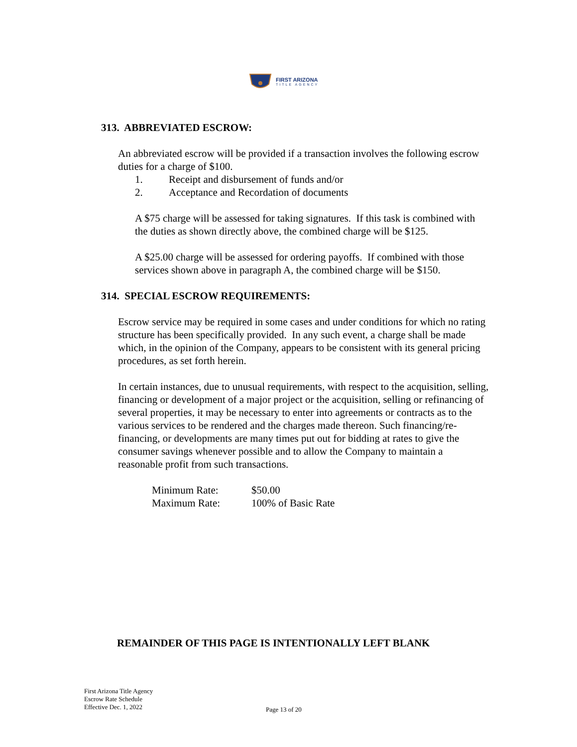FIRST ARIZONA
TITLE AGENCY
313. ABBREVIATED ESCROW:
An abbreviated escrow will be provided if a transaction involves the following escrow duties for a charge of $100.
1. Receipt and disbursement of funds and/or
2. Acceptance and Recordation of documents
A $75 charge will be assessed for taking signatures. If this task is combined with the duties as shown directly above, the combined charge will be $125.
A $25.00 charge will be assessed for ordering payoffs. If combined with those services shown above in paragraph A, the combined charge will be $150.
314. SPECIAL ESCROW REQUIREMENTS:
Escrow service may be required in some cases and under conditions for which no rating structure has been specifically provided. In any such event, a charge shall be made which, in the opinion of the Company, appears to be consistent with its general pricing procedures, as set forth herein.
In certain instances, due to unusual requirements, with respect to the acquisition, selling, financing or development of a major project or the acquisition, selling or refinancing of several properties, it may be necessary to enter into agreements or contracts as to the various services to be rendered and the charges made thereon. Such financing/re-financing, or developments are many times put out for bidding at rates to give the consumer savings whenever possible and to allow the Company to maintain a reasonable profit from such transactions.
Minimum Rate: $50.00
Maximum Rate: 100% of Basic Rate
REMAINDER OF THIS PAGE IS INTENTIONALLY LEFT BLANK
First Arizona Title Agency
Escrow Rate Schedule
Effective Dec. 1, 2022
Page 13 of 20